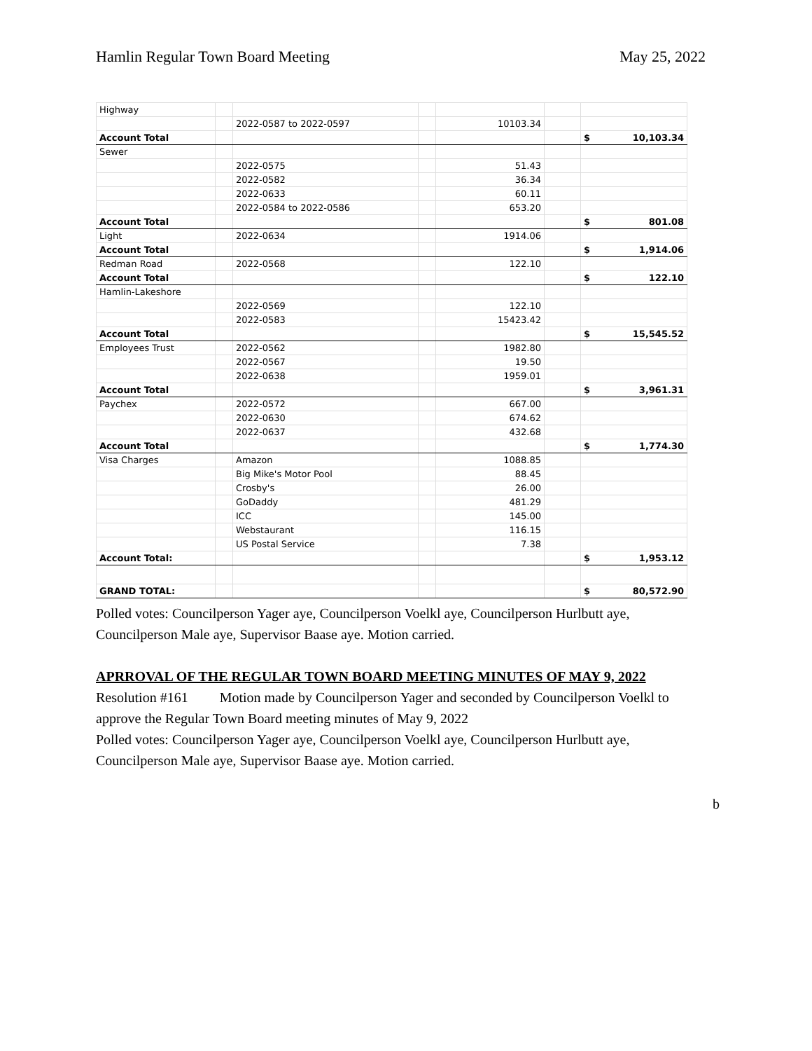Hamlin Regular Town Board Meeting May 25, 2022
| Highway | | | | | | |
| | | 2022-0587 to 2022-0597 | | 10103.34 | | |
| Account Total | | | | | | $ 10,103.34 |
| Sewer | | | | | | |
| | | 2022-0575 | | 51.43 | | |
| | | 2022-0582 | | 36.34 | | |
| | | 2022-0633 | | 60.11 | | |
| | | 2022-0584 to 2022-0586 | | 653.20 | | |
| Account Total | | | | | | $ 801.08 |
| Light | | 2022-0634 | | 1914.06 | | |
| Account Total | | | | | | $ 1,914.06 |
| Redman Road | | 2022-0568 | | 122.10 | | |
| Account Total | | | | | | $ 122.10 |
| Hamlin-Lakeshore | | | | | | |
| | | 2022-0569 | | 122.10 | | |
| | | 2022-0583 | | 15423.42 | | |
| Account Total | | | | | | $ 15,545.52 |
| Employees Trust | | 2022-0562 | | 1982.80 | | |
| | | 2022-0567 | | 19.50 | | |
| | | 2022-0638 | | 1959.01 | | |
| Account Total | | | | | | $ 3,961.31 |
| Paychex | | 2022-0572 | | 667.00 | | |
| | | 2022-0630 | | 674.62 | | |
| | | 2022-0637 | | 432.68 | | |
| Account Total | | | | | | $ 1,774.30 |
| Visa Charges | | Amazon | | 1088.85 | | |
| | | Big Mike's Motor Pool | | 88.45 | | |
| | | Crosby's | | 26.00 | | |
| | | GoDaddy | | 481.29 | | |
| | | ICC | | 145.00 | | |
| | | Webstaurant | | 116.15 | | |
| | | US Postal Service | | 7.38 | | |
| Account Total: | | | | | | $ 1,953.12 |
| GRAND TOTAL: | | | | | | $ 80,572.90 |
Polled votes: Councilperson Yager aye, Councilperson Voelkl aye, Councilperson Hurlbutt aye, Councilperson Male aye, Supervisor Baase aye. Motion carried.
APRROVAL OF THE REGULAR TOWN BOARD MEETING MINUTES OF MAY 9, 2022
Resolution #161 Motion made by Councilperson Yager and seconded by Councilperson Voelkl to approve the Regular Town Board meeting minutes of May 9, 2022
Polled votes: Councilperson Yager aye, Councilperson Voelkl aye, Councilperson Hurlbutt aye, Councilperson Male aye, Supervisor Baase aye. Motion carried.
b